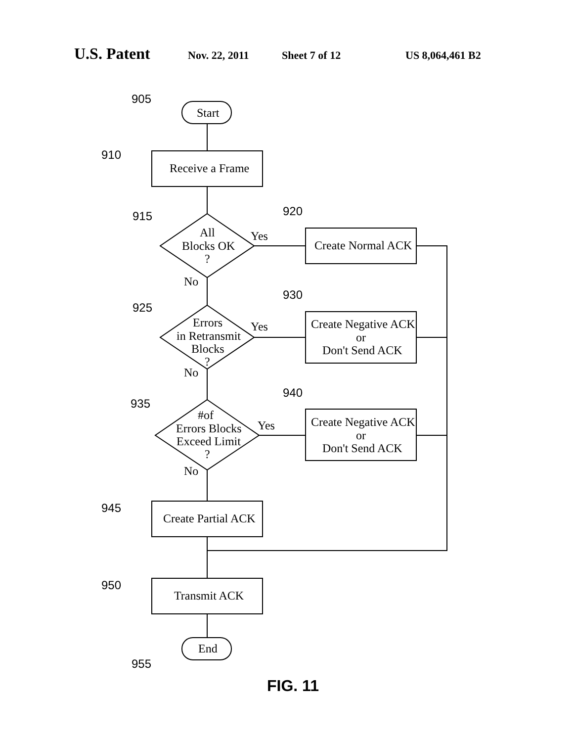U.S. Patent Nov. 22, 2011 Sheet 7 of 12 US 8,064,461 B2
Start
Receive a Frame
All
Blocks OK
?
Yes
No
Create Normal ACK
Errors
in Retransmit
Blocks
?
Yes
No
Create Negative ACK
or
Don't Send ACK
#of
Errors Blocks
Exceed Limit
?
Yes
No
Create Negative ACK
or
Don't Send ACK
Create Partial ACK
Transmit ACK
End
905
910
915
920
925
930
935
940
945
950
955
FIG. 11